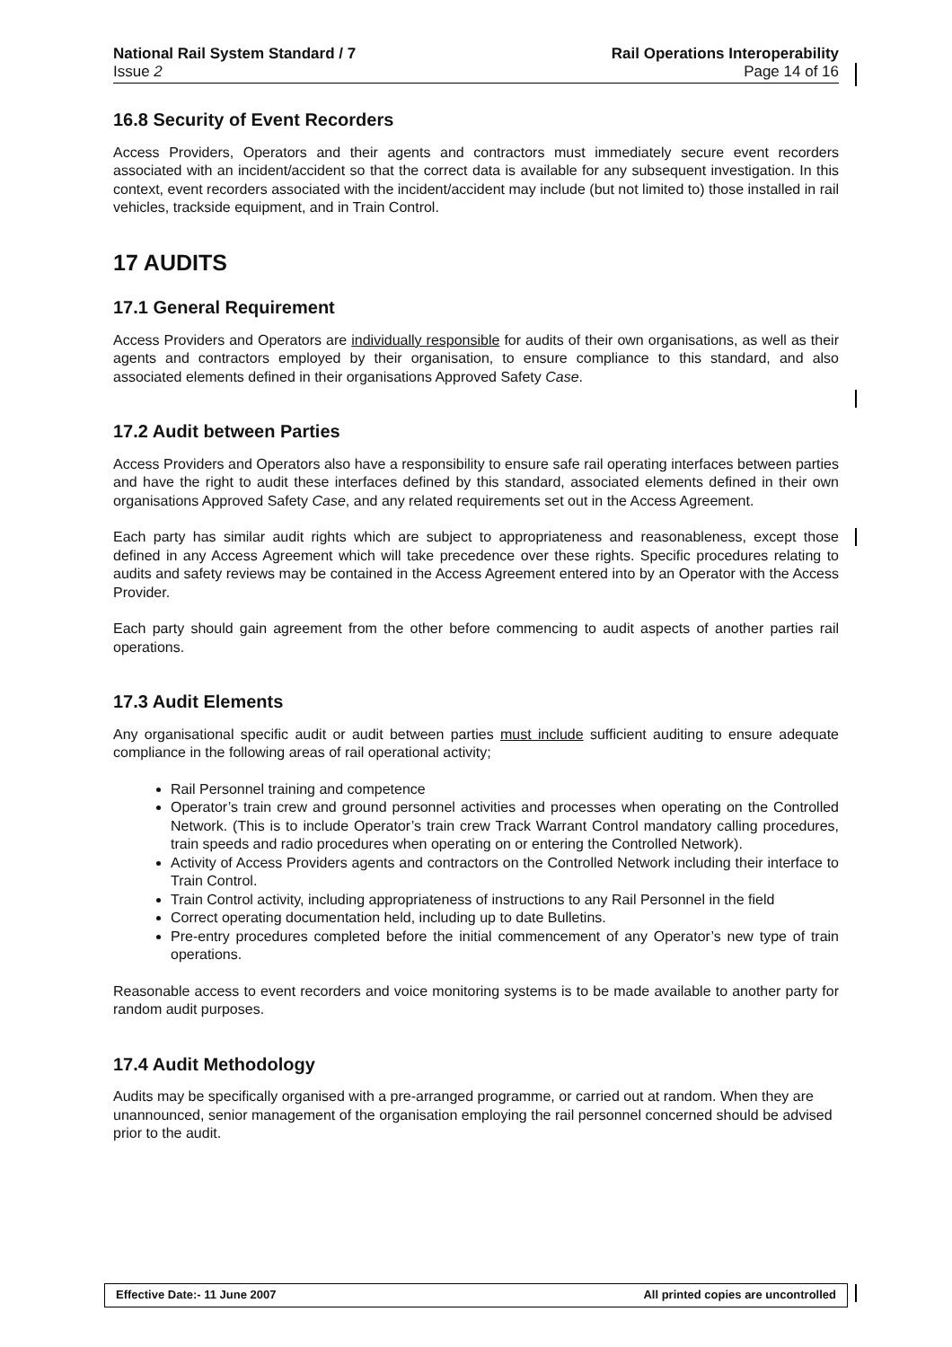National Rail System Standard / 7
Issue 2
Rail Operations Interoperability
Page 14 of 16
16.8 Security of Event Recorders
Access Providers, Operators and their agents and contractors must immediately secure event recorders associated with an incident/accident so that the correct data is available for any subsequent investigation. In this context, event recorders associated with the incident/accident may include (but not limited to) those installed in rail vehicles, trackside equipment, and in Train Control.
17 AUDITS
17.1 General Requirement
Access Providers and Operators are individually responsible for audits of their own organisations, as well as their agents and contractors employed by their organisation, to ensure compliance to this standard, and also associated elements defined in their organisations Approved Safety Case.
17.2 Audit between Parties
Access Providers and Operators also have a responsibility to ensure safe rail operating interfaces between parties and have the right to audit these interfaces defined by this standard, associated elements defined in their own organisations Approved Safety Case, and any related requirements set out in the Access Agreement.
Each party has similar audit rights which are subject to appropriateness and reasonableness, except those defined in any Access Agreement which will take precedence over these rights. Specific procedures relating to audits and safety reviews may be contained in the Access Agreement entered into by an Operator with the Access Provider.
Each party should gain agreement from the other before commencing to audit aspects of another parties rail operations.
17.3 Audit Elements
Any organisational specific audit or audit between parties must include sufficient auditing to ensure adequate compliance in the following areas of rail operational activity;
Rail Personnel training and competence
Operator’s train crew and ground personnel activities and processes when operating on the Controlled Network. (This is to include Operator’s train crew Track Warrant Control mandatory calling procedures, train speeds and radio procedures when operating on or entering the Controlled Network).
Activity of Access Providers agents and contractors on the Controlled Network including their interface to Train Control.
Train Control activity, including appropriateness of instructions to any Rail Personnel in the field
Correct operating documentation held, including up to date Bulletins.
Pre-entry procedures completed before the initial commencement of any Operator’s new type of train operations.
Reasonable access to event recorders and voice monitoring systems is to be made available to another party for random audit purposes.
17.4 Audit Methodology
Audits may be specifically organised with a pre-arranged programme, or carried out at random. When they are unannounced, senior management of the organisation employing the rail personnel concerned should be advised prior to the audit.
Effective Date:- 11 June 2007 All printed copies are uncontrolled